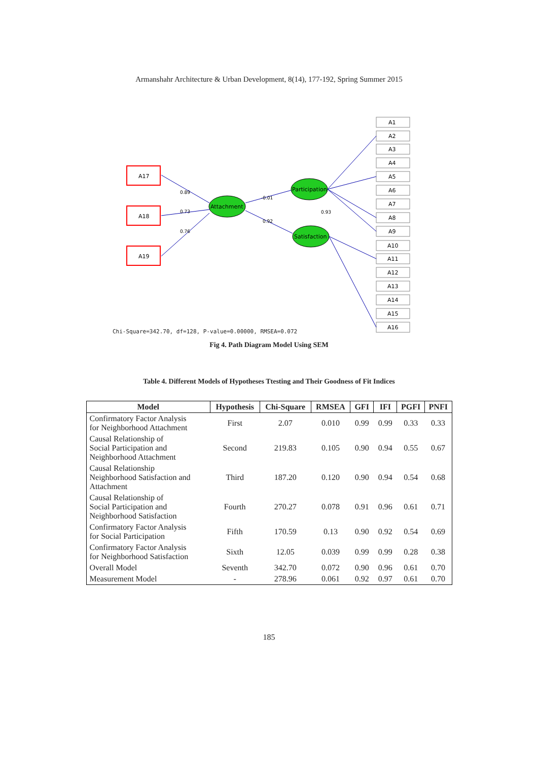Armanshahr Architecture & Urban Development, 8(14), 177-192, Spring Summer 2015
A17
A18
A19
Attachment
Participation
Satisfaction
0.89
0.73
0.76
-0.01
0.92
0.93
A1
A2
A3
A4
A5
A6
A7
A8
A9
A10
A11
A12
A13
A14
A15
A16
Chi-Square=342.70, df=128, P-value=0.00000, RMSEA=0.072
Fig 4. Path Diagram Model Using SEM
Table 4. Different Models of Hypotheses Ttesting and Their Goodness of Fit Indices
| Model | Hypothesis | Chi-Square | RMSEA | GFI | IFI | PGFI | PNFI |
| --- | --- | --- | --- | --- | --- | --- | --- |
| Confirmatory Factor Analysis for Neighborhood Attachment | First | 2.07 | 0.010 | 0.99 | 0.99 | 0.33 | 0.33 |
| Causal Relationship of Social Participation and Neighborhood Attachment | Second | 219.83 | 0.105 | 0.90 | 0.94 | 0.55 | 0.67 |
| Causal Relationship Neighborhood Satisfaction and Attachment | Third | 187.20 | 0.120 | 0.90 | 0.94 | 0.54 | 0.68 |
| Causal Relationship of Social Participation and Neighborhood Satisfaction | Fourth | 270.27 | 0.078 | 0.91 | 0.96 | 0.61 | 0.71 |
| Confirmatory Factor Analysis for Social Participation | Fifth | 170.59 | 0.13 | 0.90 | 0.92 | 0.54 | 0.69 |
| Confirmatory Factor Analysis for Neighborhood Satisfaction | Sixth | 12.05 | 0.039 | 0.99 | 0.99 | 0.28 | 0.38 |
| Overall Model | Seventh | 342.70 | 0.072 | 0.90 | 0.96 | 0.61 | 0.70 |
| Measurement Model | - | 278.96 | 0.061 | 0.92 | 0.97 | 0.61 | 0.70 |
185